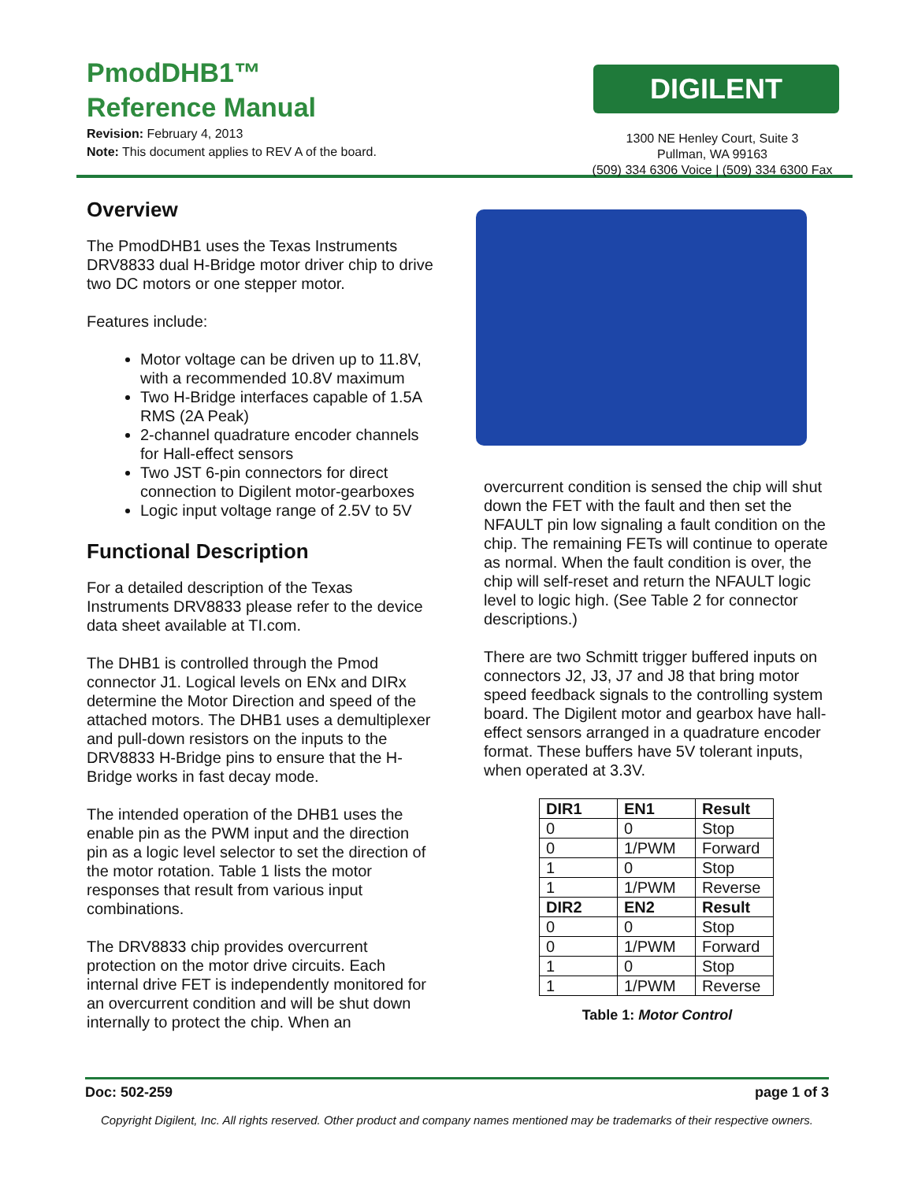PmodDHB1™
Reference Manual
Revision: February 4, 2013
Note: This document applies to REV A of the board.
DIGILENT
1300 NE Henley Court, Suite 3
Pullman, WA 99163
(509) 334 6306 Voice | (509) 334 6300 Fax
Overview
The PmodDHB1 uses the Texas Instruments DRV8833 dual H-Bridge motor driver chip to drive two DC motors or one stepper motor.
Features include:
Motor voltage can be driven up to 11.8V, with a recommended 10.8V maximum
Two H-Bridge interfaces capable of 1.5A RMS (2A Peak)
2-channel quadrature encoder channels for Hall-effect sensors
Two JST 6-pin connectors for direct connection to Digilent motor-gearboxes
Logic input voltage range of 2.5V to 5V
Functional Description
For a detailed description of the Texas Instruments DRV8833 please refer to the device data sheet available at TI.com.
The DHB1 is controlled through the Pmod connector J1. Logical levels on ENx and DIRx determine the Motor Direction and speed of the attached motors. The DHB1 uses a demultiplexer and pull-down resistors on the inputs to the DRV8833 H-Bridge pins to ensure that the H-Bridge works in fast decay mode.
The intended operation of the DHB1 uses the enable pin as the PWM input and the direction pin as a logic level selector to set the direction of the motor rotation. Table 1 lists the motor responses that result from various input combinations.
The DRV8833 chip provides overcurrent protection on the motor drive circuits. Each internal drive FET is independently monitored for an overcurrent condition and will be shut down internally to protect the chip. When an
overcurrent condition is sensed the chip will shut down the FET with the fault and then set the NFAULT pin low signaling a fault condition on the chip. The remaining FETs will continue to operate as normal. When the fault condition is over, the chip will self-reset and return the NFAULT logic level to logic high. (See Table 2 for connector descriptions.)
There are two Schmitt trigger buffered inputs on connectors J2, J3, J7 and J8 that bring motor speed feedback signals to the controlling system board. The Digilent motor and gearbox have hall-effect sensors arranged in a quadrature encoder format. These buffers have 5V tolerant inputs, when operated at 3.3V.
| DIR1 | EN1 | Result |
| --- | --- | --- |
| 0 | 0 | Stop |
| 0 | 1/PWM | Forward |
| 1 | 0 | Stop |
| 1 | 1/PWM | Reverse |
| DIR2 | EN2 | Result |
| 0 | 0 | Stop |
| 0 | 1/PWM | Forward |
| 1 | 0 | Stop |
| 1 | 1/PWM | Reverse |
Table 1: Motor Control
Doc: 502-259 page 1 of 3
Copyright Digilent, Inc. All rights reserved. Other product and company names mentioned may be trademarks of their respective owners.